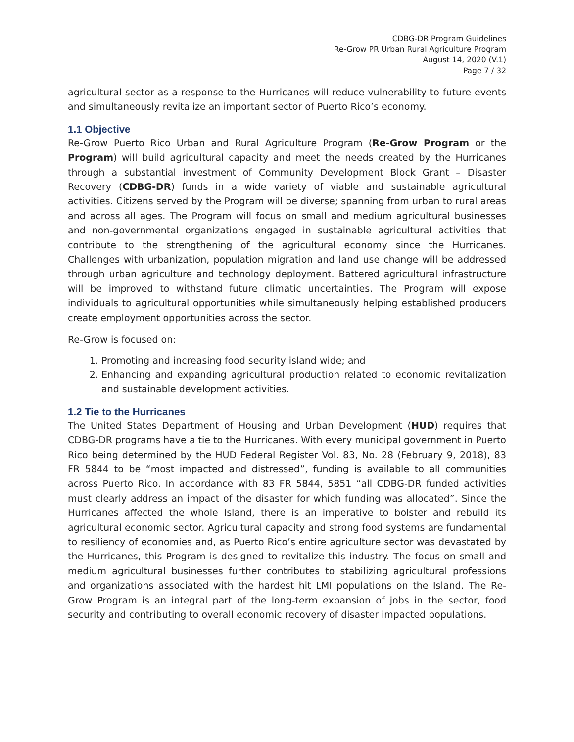CDBG-DR Program Guidelines
Re-Grow PR Urban Rural Agriculture Program
August 14, 2020 (V.1)
Page 7 / 32
agricultural sector as a response to the Hurricanes will reduce vulnerability to future events and simultaneously revitalize an important sector of Puerto Rico’s economy.
1.1 Objective
Re-Grow Puerto Rico Urban and Rural Agriculture Program (Re-Grow Program or the Program) will build agricultural capacity and meet the needs created by the Hurricanes through a substantial investment of Community Development Block Grant – Disaster Recovery (CDBG-DR) funds in a wide variety of viable and sustainable agricultural activities. Citizens served by the Program will be diverse; spanning from urban to rural areas and across all ages. The Program will focus on small and medium agricultural businesses and non-governmental organizations engaged in sustainable agricultural activities that contribute to the strengthening of the agricultural economy since the Hurricanes. Challenges with urbanization, population migration and land use change will be addressed through urban agriculture and technology deployment. Battered agricultural infrastructure will be improved to withstand future climatic uncertainties. The Program will expose individuals to agricultural opportunities while simultaneously helping established producers create employment opportunities across the sector.
Re-Grow is focused on:
1. Promoting and increasing food security island wide; and
2. Enhancing and expanding agricultural production related to economic revitalization and sustainable development activities.
1.2 Tie to the Hurricanes
The United States Department of Housing and Urban Development (HUD) requires that CDBG-DR programs have a tie to the Hurricanes. With every municipal government in Puerto Rico being determined by the HUD Federal Register Vol. 83, No. 28 (February 9, 2018), 83 FR 5844 to be “most impacted and distressed”, funding is available to all communities across Puerto Rico. In accordance with 83 FR 5844, 5851 “all CDBG-DR funded activities must clearly address an impact of the disaster for which funding was allocated”. Since the Hurricanes affected the whole Island, there is an imperative to bolster and rebuild its agricultural economic sector. Agricultural capacity and strong food systems are fundamental to resiliency of economies and, as Puerto Rico’s entire agriculture sector was devastated by the Hurricanes, this Program is designed to revitalize this industry. The focus on small and medium agricultural businesses further contributes to stabilizing agricultural professions and organizations associated with the hardest hit LMI populations on the Island. The Re-Grow Program is an integral part of the long-term expansion of jobs in the sector, food security and contributing to overall economic recovery of disaster impacted populations.